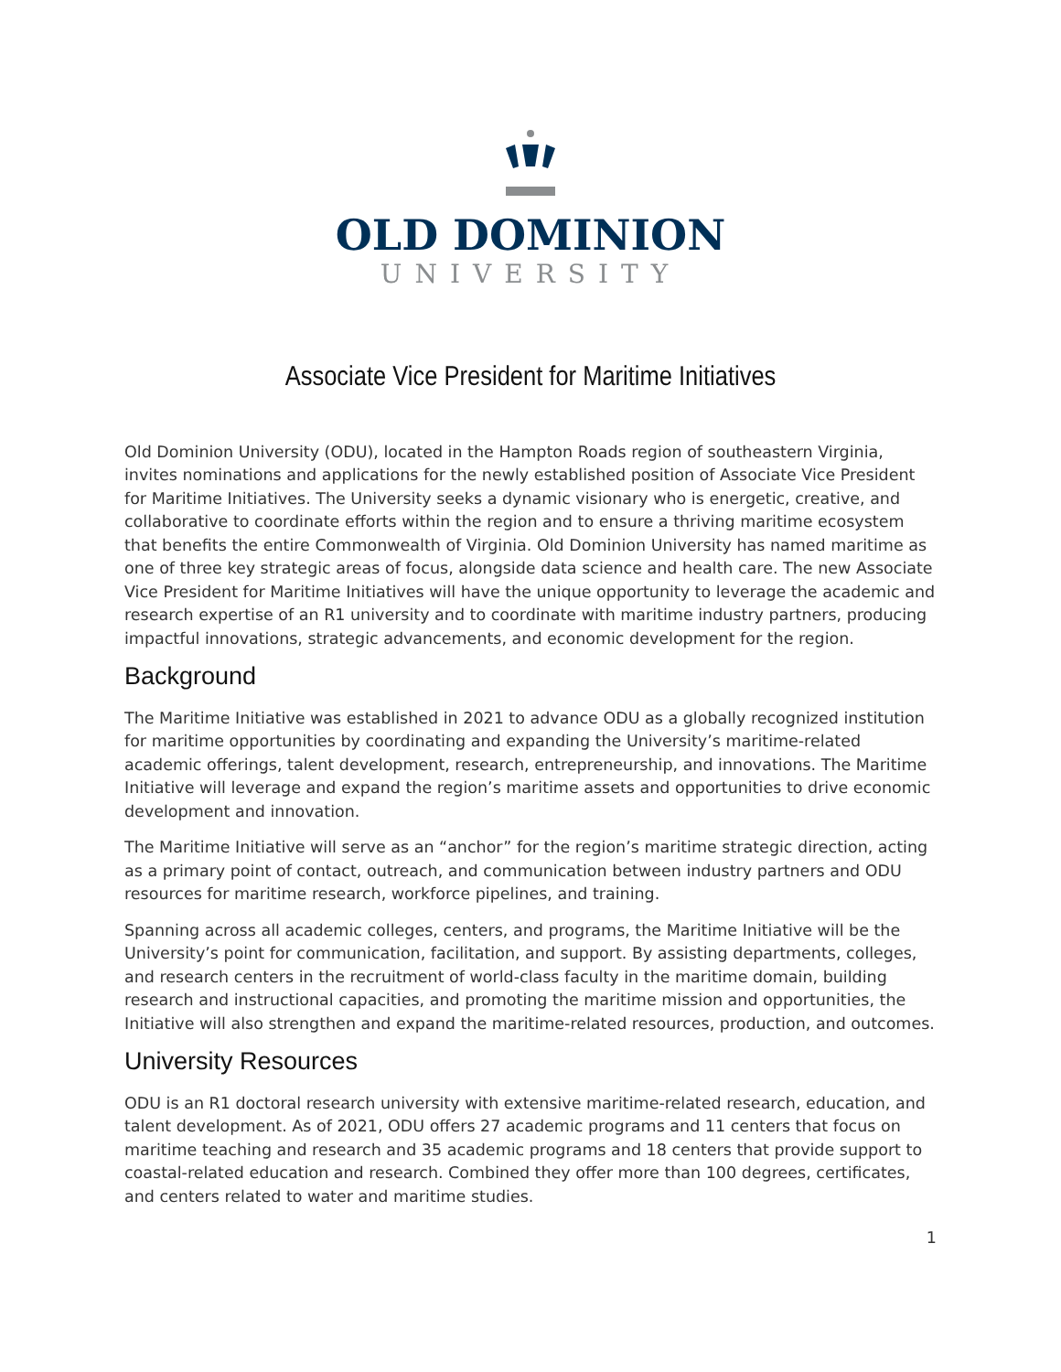OLD DOMINION
UNIVERSITY
Associate Vice President for Maritime Initiatives
Old Dominion University (ODU), located in the Hampton Roads region of southeastern Virginia, invites nominations and applications for the newly established position of Associate Vice President for Maritime Initiatives. The University seeks a dynamic visionary who is energetic, creative, and collaborative to coordinate efforts within the region and to ensure a thriving maritime ecosystem that benefits the entire Commonwealth of Virginia. Old Dominion University has named maritime as one of three key strategic areas of focus, alongside data science and health care. The new Associate Vice President for Maritime Initiatives will have the unique opportunity to leverage the academic and research expertise of an R1 university and to coordinate with maritime industry partners, producing impactful innovations, strategic advancements, and economic development for the region.
Background
The Maritime Initiative was established in 2021 to advance ODU as a globally recognized institution for maritime opportunities by coordinating and expanding the University’s maritime-related academic offerings, talent development, research, entrepreneurship, and innovations. The Maritime Initiative will leverage and expand the region’s maritime assets and opportunities to drive economic development and innovation.
The Maritime Initiative will serve as an “anchor” for the region’s maritime strategic direction, acting as a primary point of contact, outreach, and communication between industry partners and ODU resources for maritime research, workforce pipelines, and training.
Spanning across all academic colleges, centers, and programs, the Maritime Initiative will be the University’s point for communication, facilitation, and support. By assisting departments, colleges, and research centers in the recruitment of world-class faculty in the maritime domain, building research and instructional capacities, and promoting the maritime mission and opportunities, the Initiative will also strengthen and expand the maritime-related resources, production, and outcomes.
University Resources
ODU is an R1 doctoral research university with extensive maritime-related research, education, and talent development. As of 2021, ODU offers 27 academic programs and 11 centers that focus on maritime teaching and research and 35 academic programs and 18 centers that provide support to coastal-related education and research. Combined they offer more than 100 degrees, certificates, and centers related to water and maritime studies.
1